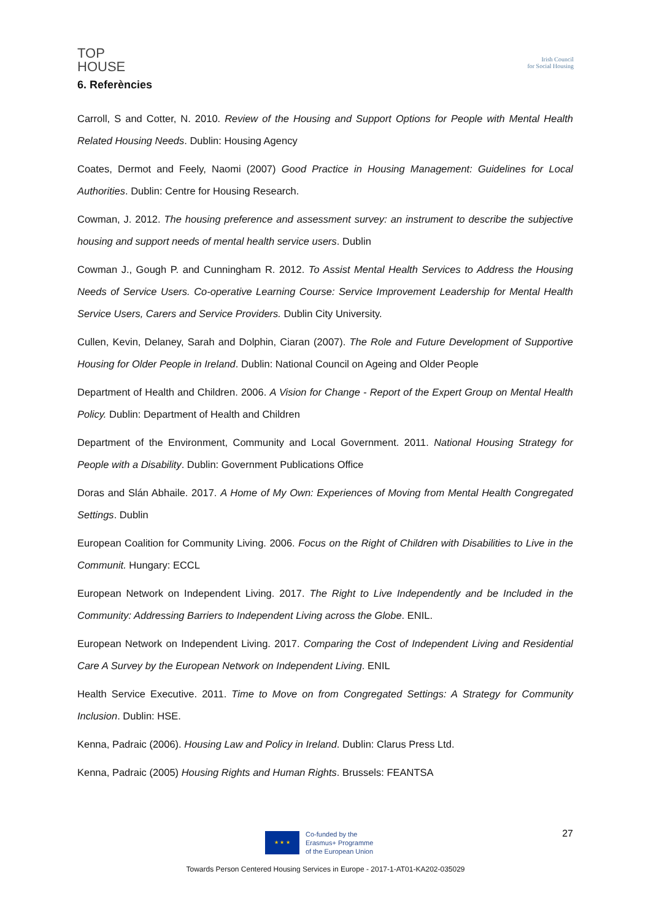TOP
HOUSE
Irish Council
for Social Housing
6. Referències
Carroll, S and Cotter, N. 2010. Review of the Housing and Support Options for People with Mental Health Related Housing Needs. Dublin: Housing Agency
Coates, Dermot and Feely, Naomi (2007) Good Practice in Housing Management: Guidelines for Local Authorities. Dublin: Centre for Housing Research.
Cowman, J. 2012. The housing preference and assessment survey: an instrument to describe the subjective housing and support needs of mental health service users. Dublin
Cowman J., Gough P. and Cunningham R. 2012. To Assist Mental Health Services to Address the Housing Needs of Service Users. Co-operative Learning Course: Service Improvement Leadership for Mental Health Service Users, Carers and Service Providers. Dublin City University.
Cullen, Kevin, Delaney, Sarah and Dolphin, Ciaran (2007). The Role and Future Development of Supportive Housing for Older People in Ireland. Dublin: National Council on Ageing and Older People
Department of Health and Children. 2006. A Vision for Change - Report of the Expert Group on Mental Health Policy. Dublin: Department of Health and Children
Department of the Environment, Community and Local Government. 2011. National Housing Strategy for People with a Disability. Dublin: Government Publications Office
Doras and Slán Abhaile. 2017. A Home of My Own: Experiences of Moving from Mental Health Congregated Settings. Dublin
European Coalition for Community Living. 2006. Focus on the Right of Children with Disabilities to Live in the Communit. Hungary: ECCL
European Network on Independent Living. 2017. The Right to Live Independently and be Included in the Community: Addressing Barriers to Independent Living across the Globe. ENIL.
European Network on Independent Living. 2017. Comparing the Cost of Independent Living and Residential Care A Survey by the European Network on Independent Living. ENIL
Health Service Executive. 2011. Time to Move on from Congregated Settings: A Strategy for Community Inclusion. Dublin: HSE.
Kenna, Padraic (2006). Housing Law and Policy in Ireland. Dublin: Clarus Press Ltd.
Kenna, Padraic (2005) Housing Rights and Human Rights. Brussels: FEANTSA
27
★ ★ ★
Co-funded by the
Erasmus+ Programme
of the European Union
Towards Person Centered Housing Services in Europe - 2017-1-AT01-KA202-035029